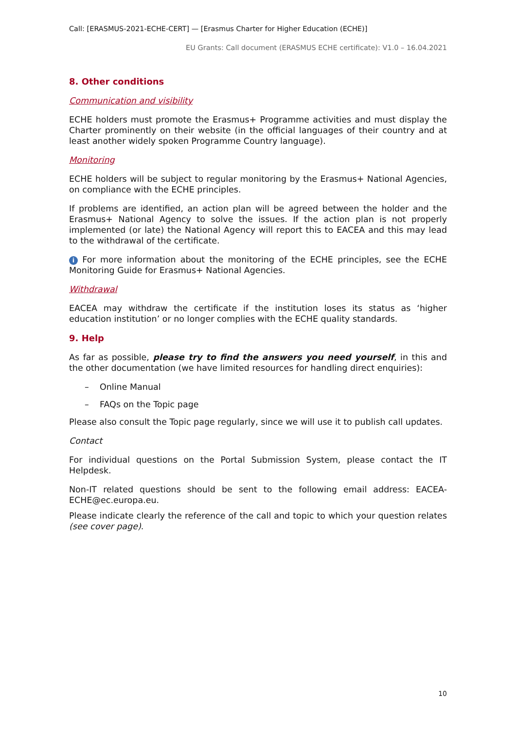Call: [ERASMUS-2021-ECHE-CERT] — [Erasmus Charter for Higher Education (ECHE)]
EU Grants: Call document (ERASMUS ECHE certificate): V1.0 – 16.04.2021
8. Other conditions
Communication and visibility
ECHE holders must promote the Erasmus+ Programme activities and must display the Charter prominently on their website (in the official languages of their country and at least another widely spoken Programme Country language).
Monitoring
ECHE holders will be subject to regular monitoring by the Erasmus+ National Agencies, on compliance with the ECHE principles.
If problems are identified, an action plan will be agreed between the holder and the Erasmus+ National Agency to solve the issues. If the action plan is not properly implemented (or late) the National Agency will report this to EACEA and this may lead to the withdrawal of the certificate.
i For more information about the monitoring of the ECHE principles, see the ECHE Monitoring Guide for Erasmus+ National Agencies.
Withdrawal
EACEA may withdraw the certificate if the institution loses its status as ‘higher education institution’ or no longer complies with the ECHE quality standards.
9. Help
As far as possible, please try to find the answers you need yourself, in this and the other documentation (we have limited resources for handling direct enquiries):
– Online Manual
– FAQs on the Topic page
Please also consult the Topic page regularly, since we will use it to publish call updates.
Contact
For individual questions on the Portal Submission System, please contact the IT Helpdesk.
Non-IT related questions should be sent to the following email address: EACEA-ECHE@ec.europa.eu.
Please indicate clearly the reference of the call and topic to which your question relates (see cover page).
10